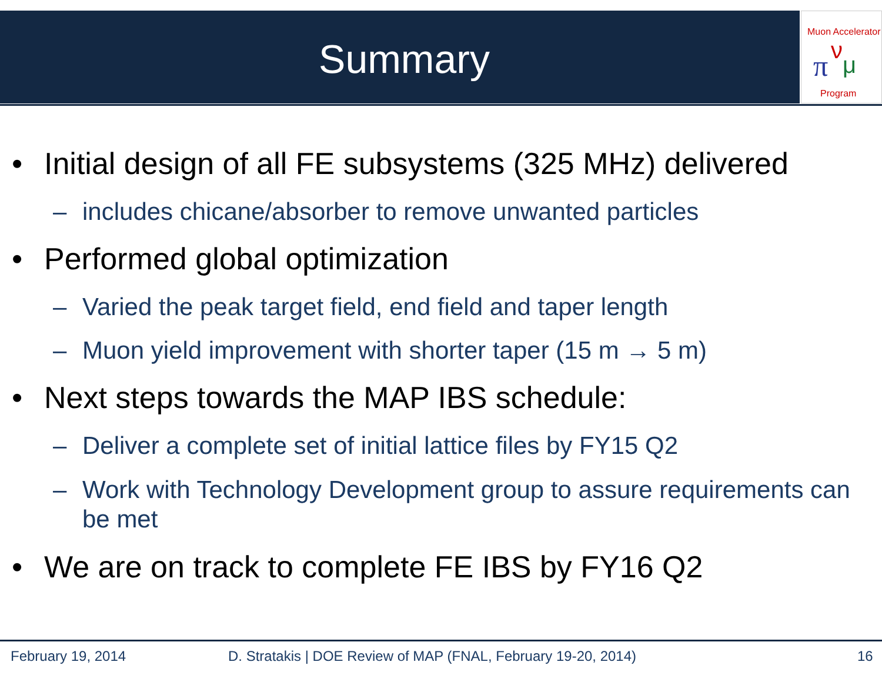Muon Accelerator
π
ν
μ
Program
Summary
• Initial design of all FE subsystems (325 MHz) delivered
– includes chicane/absorber to remove unwanted particles
• Performed global optimization
– Varied the peak target field, end field and taper length
– Muon yield improvement with shorter taper (15 m → 5 m)
• Next steps towards the MAP IBS schedule:
– Deliver a complete set of initial lattice files by FY15 Q2
– Work with Technology Development group to assure requirements can be met
• We are on track to complete FE IBS by FY16 Q2
February 19, 2014
D. Stratakis | DOE Review of MAP (FNAL, February 19-20, 2014)
16